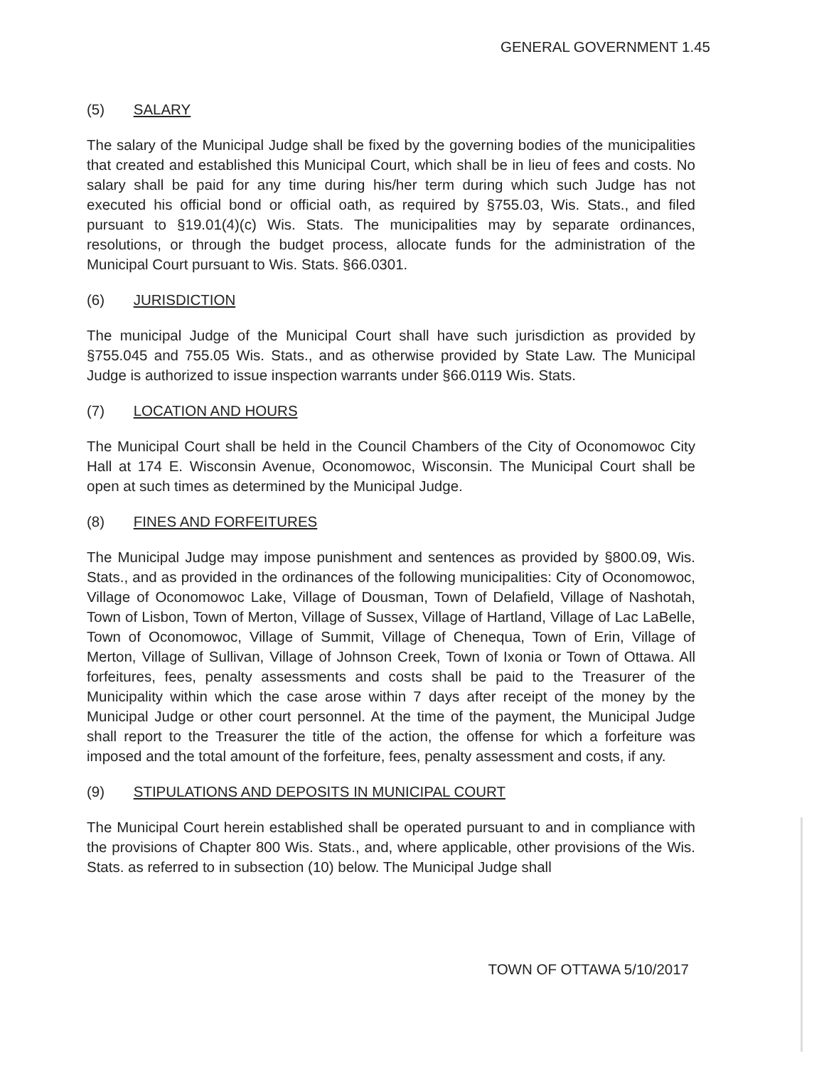GENERAL GOVERNMENT 1.45
(5) SALARY
The salary of the Municipal Judge shall be fixed by the governing bodies of the municipalities that created and established this Municipal Court, which shall be in lieu of fees and costs. No salary shall be paid for any time during his/her term during which such Judge has not executed his official bond or official oath, as required by §755.03, Wis. Stats., and filed pursuant to §19.01(4)(c) Wis. Stats. The municipalities may by separate ordinances, resolutions, or through the budget process, allocate funds for the administration of the Municipal Court pursuant to Wis. Stats. §66.0301.
(6) JURISDICTION
The municipal Judge of the Municipal Court shall have such jurisdiction as provided by §755.045 and 755.05 Wis. Stats., and as otherwise provided by State Law. The Municipal Judge is authorized to issue inspection warrants under §66.0119 Wis. Stats.
(7) LOCATION AND HOURS
The Municipal Court shall be held in the Council Chambers of the City of Oconomowoc City Hall at 174 E. Wisconsin Avenue, Oconomowoc, Wisconsin. The Municipal Court shall be open at such times as determined by the Municipal Judge.
(8) FINES AND FORFEITURES
The Municipal Judge may impose punishment and sentences as provided by §800.09, Wis. Stats., and as provided in the ordinances of the following municipalities: City of Oconomowoc, Village of Oconomowoc Lake, Village of Dousman, Town of Delafield, Village of Nashotah, Town of Lisbon, Town of Merton, Village of Sussex, Village of Hartland, Village of Lac LaBelle, Town of Oconomowoc, Village of Summit, Village of Chenequa, Town of Erin, Village of Merton, Village of Sullivan, Village of Johnson Creek, Town of Ixonia or Town of Ottawa. All forfeitures, fees, penalty assessments and costs shall be paid to the Treasurer of the Municipality within which the case arose within 7 days after receipt of the money by the Municipal Judge or other court personnel. At the time of the payment, the Municipal Judge shall report to the Treasurer the title of the action, the offense for which a forfeiture was imposed and the total amount of the forfeiture, fees, penalty assessment and costs, if any.
(9) STIPULATIONS AND DEPOSITS IN MUNICIPAL COURT
The Municipal Court herein established shall be operated pursuant to and in compliance with the provisions of Chapter 800 Wis. Stats., and, where applicable, other provisions of the Wis. Stats. as referred to in subsection (10) below. The Municipal Judge shall
TOWN OF OTTAWA 5/10/2017